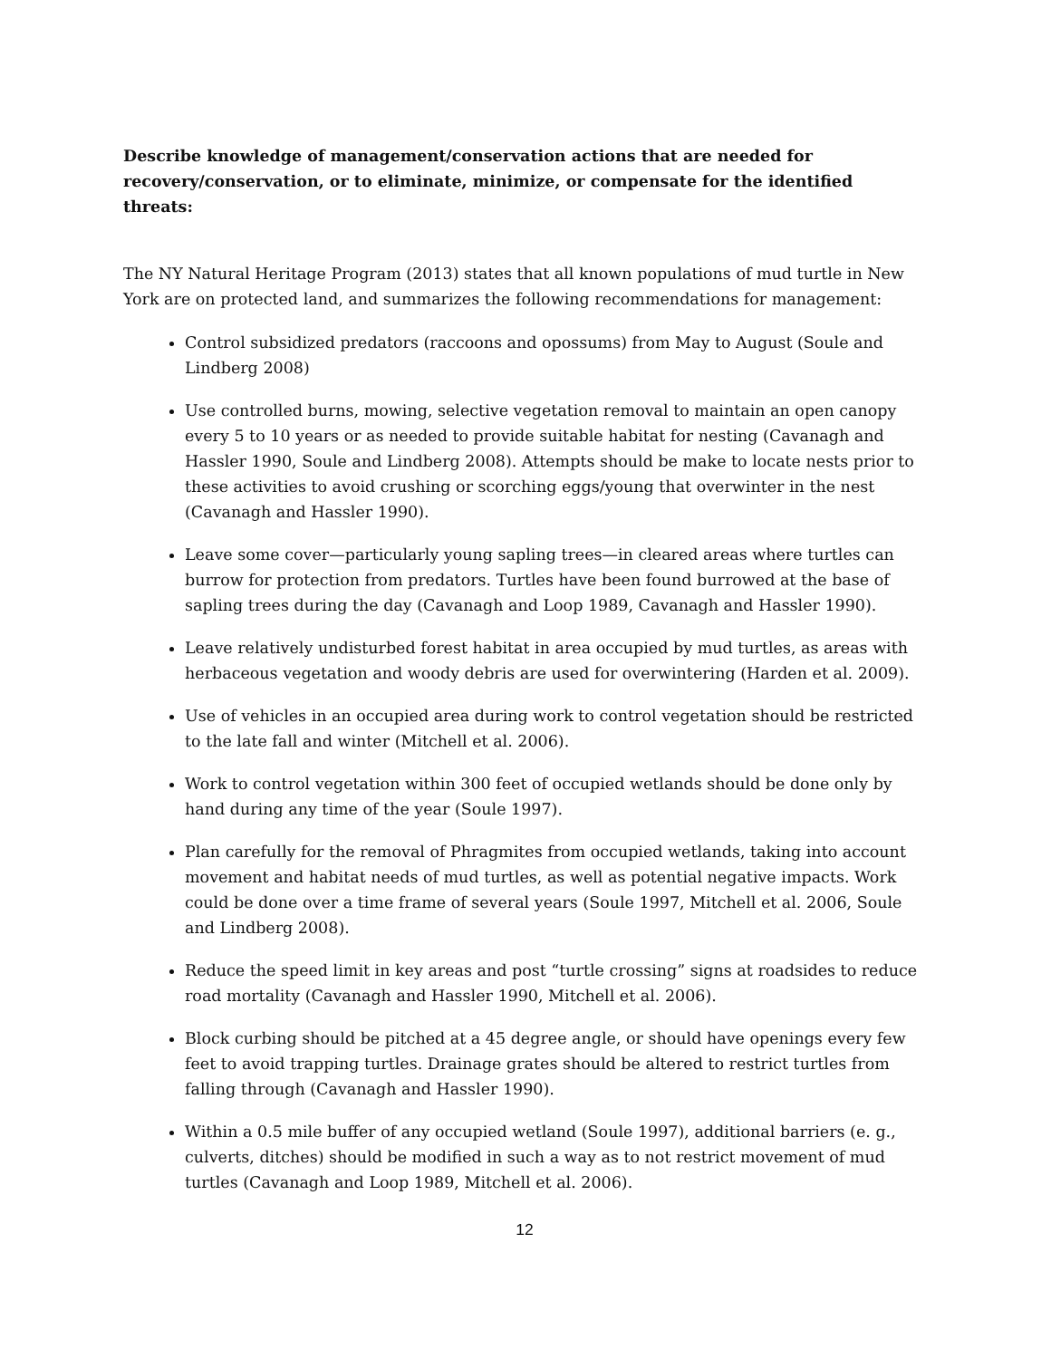Describe knowledge of management/conservation actions that are needed for recovery/conservation, or to eliminate, minimize, or compensate for the identified threats:
The NY Natural Heritage Program (2013) states that all known populations of mud turtle in New York are on protected land, and summarizes the following recommendations for management:
Control subsidized predators (raccoons and opossums) from May to August (Soule and Lindberg 2008)
Use controlled burns, mowing, selective vegetation removal to maintain an open canopy every 5 to 10 years or as needed to provide suitable habitat for nesting (Cavanagh and Hassler 1990, Soule and Lindberg 2008). Attempts should be make to locate nests prior to these activities to avoid crushing or scorching eggs/young that overwinter in the nest (Cavanagh and Hassler 1990).
Leave some cover—particularly young sapling trees—in cleared areas where turtles can burrow for protection from predators. Turtles have been found burrowed at the base of sapling trees during the day (Cavanagh and Loop 1989, Cavanagh and Hassler 1990).
Leave relatively undisturbed forest habitat in area occupied by mud turtles, as areas with herbaceous vegetation and woody debris are used for overwintering (Harden et al. 2009).
Use of vehicles in an occupied area during work to control vegetation should be restricted to the late fall and winter (Mitchell et al. 2006).
Work to control vegetation within 300 feet of occupied wetlands should be done only by hand during any time of the year (Soule 1997).
Plan carefully for the removal of Phragmites from occupied wetlands, taking into account movement and habitat needs of mud turtles, as well as potential negative impacts. Work could be done over a time frame of several years (Soule 1997, Mitchell et al. 2006, Soule and Lindberg 2008).
Reduce the speed limit in key areas and post “turtle crossing” signs at roadsides to reduce road mortality (Cavanagh and Hassler 1990, Mitchell et al. 2006).
Block curbing should be pitched at a 45 degree angle, or should have openings every few feet to avoid trapping turtles. Drainage grates should be altered to restrict turtles from falling through (Cavanagh and Hassler 1990).
Within a 0.5 mile buffer of any occupied wetland (Soule 1997), additional barriers (e. g., culverts, ditches) should be modified in such a way as to not restrict movement of mud turtles (Cavanagh and Loop 1989, Mitchell et al. 2006).
12